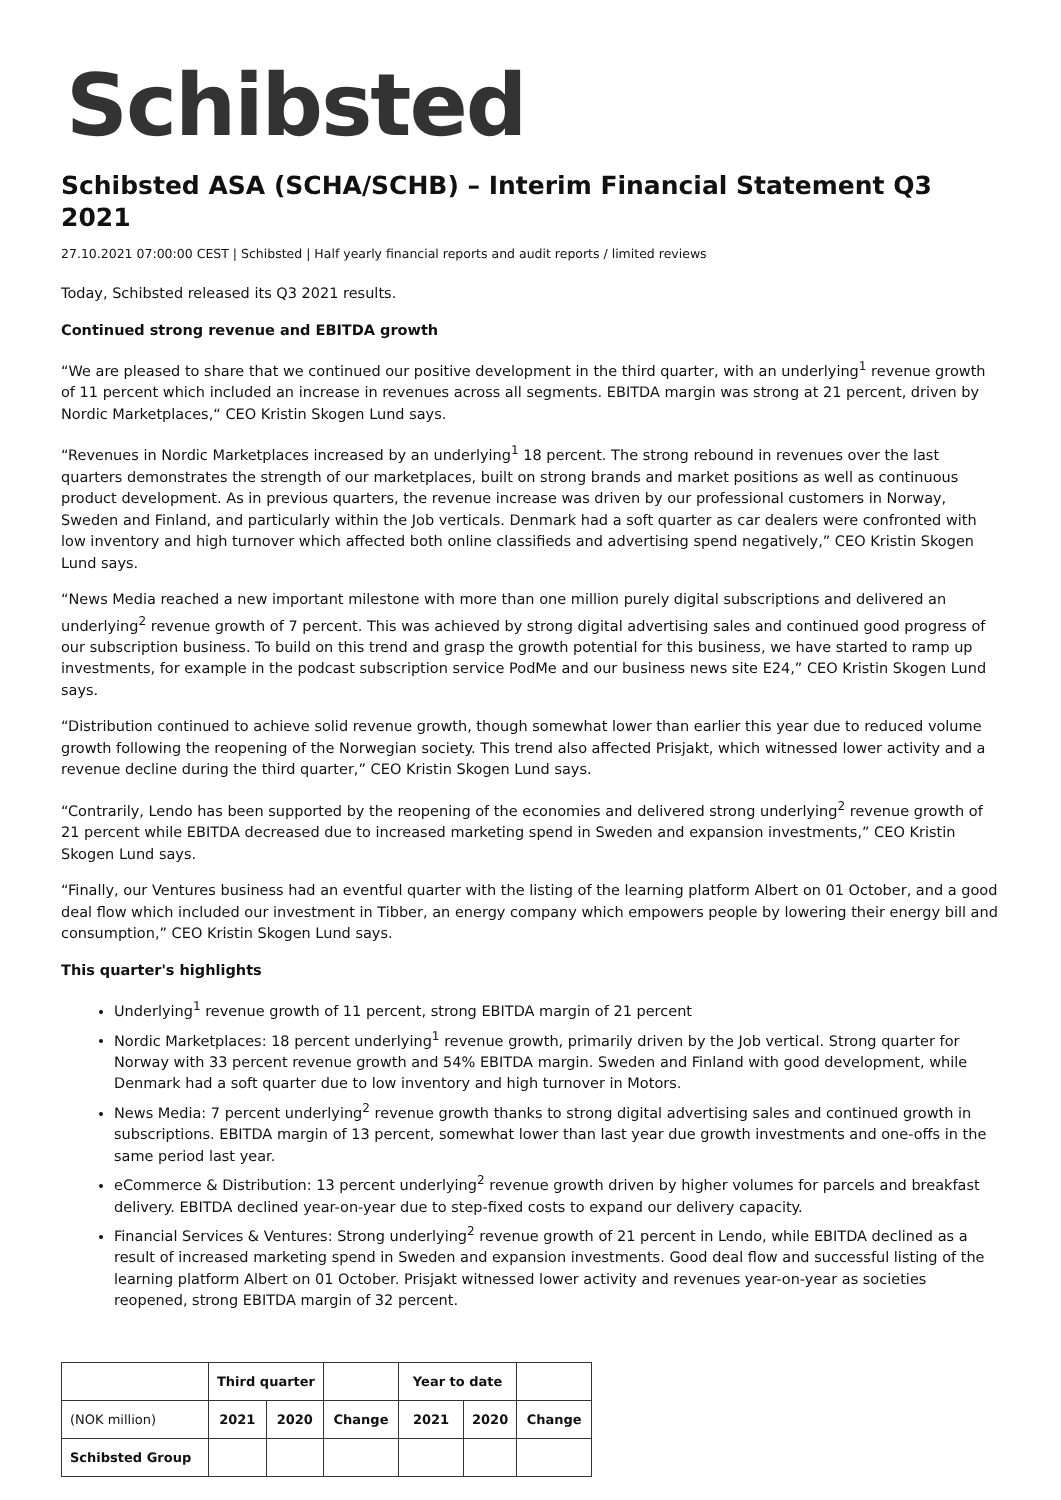Schibsted
Schibsted ASA (SCHA/SCHB) – Interim Financial Statement Q3 2021
27.10.2021 07:00:00 CEST | Schibsted | Half yearly financial reports and audit reports / limited reviews
Today, Schibsted released its Q3 2021 results.
Continued strong revenue and EBITDA growth
“We are pleased to share that we continued our positive development in the third quarter, with an underlying<sup>1</sup> revenue growth of 11 percent which included an increase in revenues across all segments. EBITDA margin was strong at 21 percent, driven by Nordic Marketplaces,“ CEO Kristin Skogen Lund says.
“Revenues in Nordic Marketplaces increased by an underlying<sup>1</sup> 18 percent. The strong rebound in revenues over the last quarters demonstrates the strength of our marketplaces, built on strong brands and market positions as well as continuous product development. As in previous quarters, the revenue increase was driven by our professional customers in Norway, Sweden and Finland, and particularly within the Job verticals. Denmark had a soft quarter as car dealers were confronted with low inventory and high turnover which affected both online classifieds and advertising spend negatively,” CEO Kristin Skogen Lund says.
“News Media reached a new important milestone with more than one million purely digital subscriptions and delivered an underlying<sup>2</sup> revenue growth of 7 percent. This was achieved by strong digital advertising sales and continued good progress of our subscription business. To build on this trend and grasp the growth potential for this business, we have started to ramp up investments, for example in the podcast subscription service PodMe and our business news site E24,” CEO Kristin Skogen Lund says.
“Distribution continued to achieve solid revenue growth, though somewhat lower than earlier this year due to reduced volume growth following the reopening of the Norwegian society. This trend also affected Prisjakt, which witnessed lower activity and a revenue decline during the third quarter,” CEO Kristin Skogen Lund says.
“Contrarily, Lendo has been supported by the reopening of the economies and delivered strong underlying<sup>2</sup> revenue growth of 21 percent while EBITDA decreased due to increased marketing spend in Sweden and expansion investments,” CEO Kristin Skogen Lund says.
“Finally, our Ventures business had an eventful quarter with the listing of the learning platform Albert on 01 October, and a good deal flow which included our investment in Tibber, an energy company which empowers people by lowering their energy bill and consumption,” CEO Kristin Skogen Lund says.
This quarter's highlights
Underlying<sup>1</sup> revenue growth of 11 percent, strong EBITDA margin of 21 percent
Nordic Marketplaces: 18 percent underlying<sup>1</sup> revenue growth, primarily driven by the Job vertical. Strong quarter for Norway with 33 percent revenue growth and 54% EBITDA margin. Sweden and Finland with good development, while Denmark had a soft quarter due to low inventory and high turnover in Motors.
News Media: 7 percent underlying<sup>2</sup> revenue growth thanks to strong digital advertising sales and continued growth in subscriptions. EBITDA margin of 13 percent, somewhat lower than last year due growth investments and one-offs in the same period last year.
eCommerce & Distribution: 13 percent underlying<sup>2</sup> revenue growth driven by higher volumes for parcels and breakfast delivery. EBITDA declined year-on-year due to step-fixed costs to expand our delivery capacity.
Financial Services & Ventures: Strong underlying<sup>2</sup> revenue growth of 21 percent in Lendo, while EBITDA declined as a result of increased marketing spend in Sweden and expansion investments. Good deal flow and successful listing of the learning platform Albert on 01 October. Prisjakt witnessed lower activity and revenues year-on-year as societies reopened, strong EBITDA margin of 32 percent.
| | Third quarter | | | Year to date | | |
| (NOK million) | 2021 | 2020 | Change | 2021 | 2020 | Change |
| Schibsted Group | | | | | | |